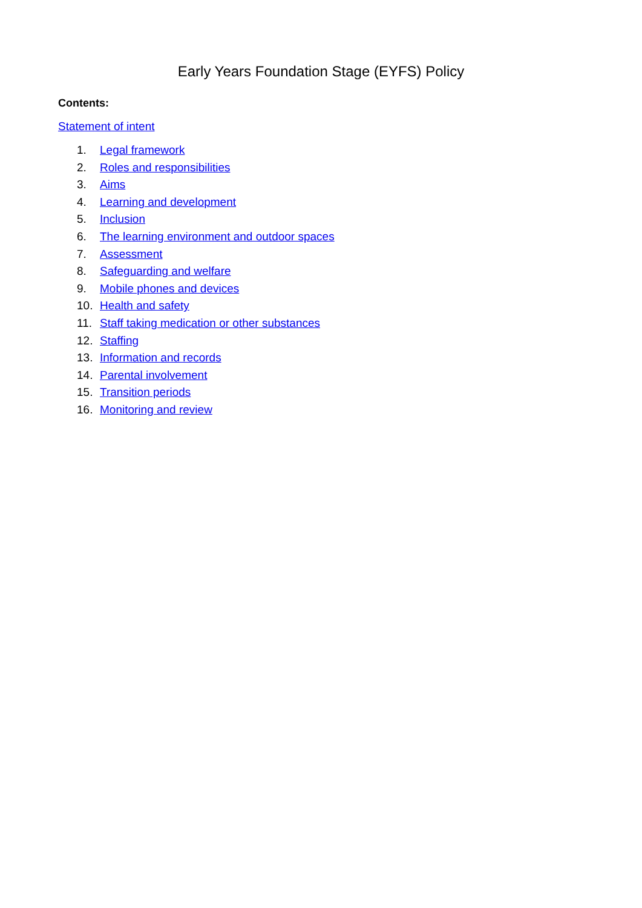Early Years Foundation Stage (EYFS) Policy
Contents:
Statement of intent
1. Legal framework
2. Roles and responsibilities
3. Aims
4. Learning and development
5. Inclusion
6. The learning environment and outdoor spaces
7. Assessment
8. Safeguarding and welfare
9. Mobile phones and devices
10. Health and safety
11. Staff taking medication or other substances
12. Staffing
13. Information and records
14. Parental involvement
15. Transition periods
16. Monitoring and review